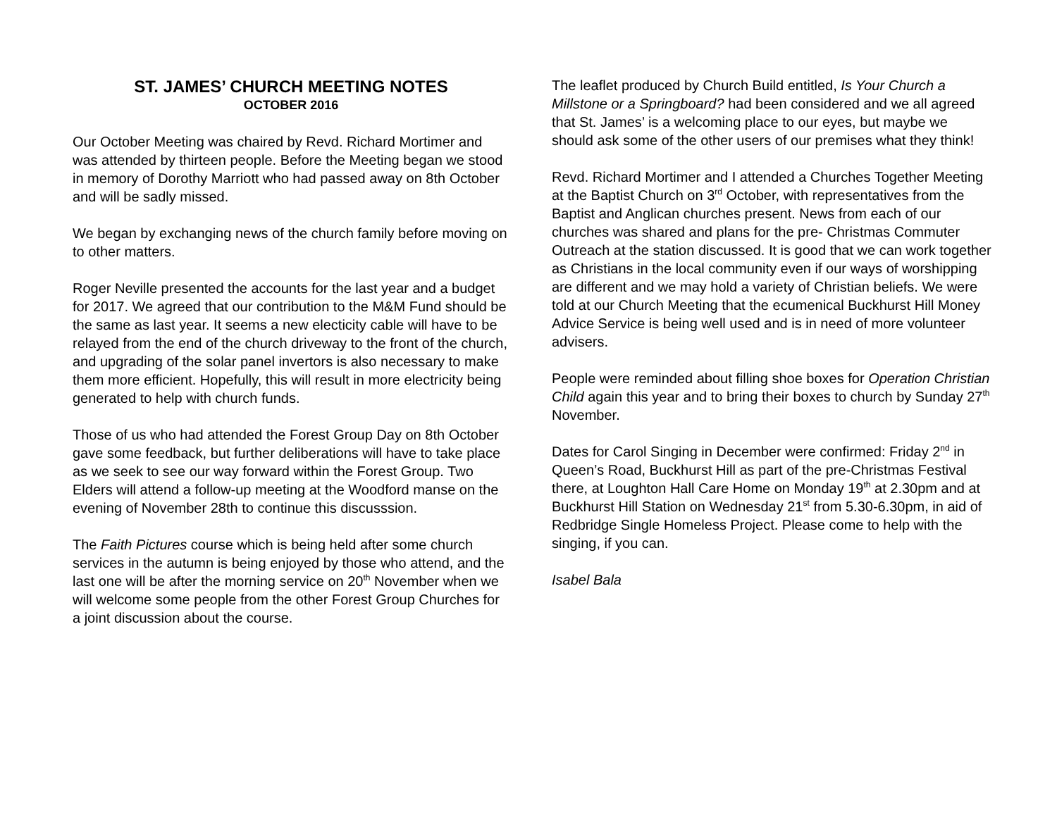ST. JAMES’ CHURCH MEETING NOTES
OCTOBER 2016
Our October Meeting was chaired by Revd. Richard Mortimer and was attended by thirteen people. Before the Meeting began we stood in memory of Dorothy Marriott who had passed away on 8th October and will be sadly missed.
We began by exchanging news of the church family before moving on to other matters.
Roger Neville presented the accounts for the last year and a budget for 2017. We agreed that our contribution to the M&M Fund should be the same as last year. It seems a new electicity cable will have to be relayed from the end of the church driveway to the front of the church, and upgrading of the solar panel invertors is also necessary to make them more efficient. Hopefully, this will result in more electricity being generated to help with church funds.
Those of us who had attended the Forest Group Day on 8th October gave some feedback, but further deliberations will have to take place as we seek to see our way forward within the Forest Group. Two Elders will attend a follow-up meeting at the Woodford manse on the evening of November 28th to continue this discusssion.
The Faith Pictures course which is being held after some church services in the autumn is being enjoyed by those who attend, and the last one will be after the morning service on 20<sup>th</sup> November when we will welcome some people from the other Forest Group Churches for a joint discussion about the course.
The leaflet produced by Church Build entitled, Is Your Church a Millstone or a Springboard? had been considered and we all agreed that St. James’ is a welcoming place to our eyes, but maybe we should ask some of the other users of our premises what they think!
Revd. Richard Mortimer and I attended a Churches Together Meeting at the Baptist Church on 3<sup>rd</sup> October, with representatives from the Baptist and Anglican churches present. News from each of our churches was shared and plans for the pre- Christmas Commuter Outreach at the station discussed. It is good that we can work together as Christians in the local community even if our ways of worshipping are different and we may hold a variety of Christian beliefs. We were told at our Church Meeting that the ecumenical Buckhurst Hill Money Advice Service is being well used and is in need of more volunteer advisers.
People were reminded about filling shoe boxes for Operation Christian Child again this year and to bring their boxes to church by Sunday 27<sup>th</sup> November.
Dates for Carol Singing in December were confirmed: Friday 2<sup>nd</sup> in Queen’s Road, Buckhurst Hill as part of the pre-Christmas Festival there, at Loughton Hall Care Home on Monday 19<sup>th</sup> at 2.30pm and at Buckhurst Hill Station on Wednesday 21<sup>st</sup> from 5.30-6.30pm, in aid of Redbridge Single Homeless Project. Please come to help with the singing, if you can.
Isabel Bala